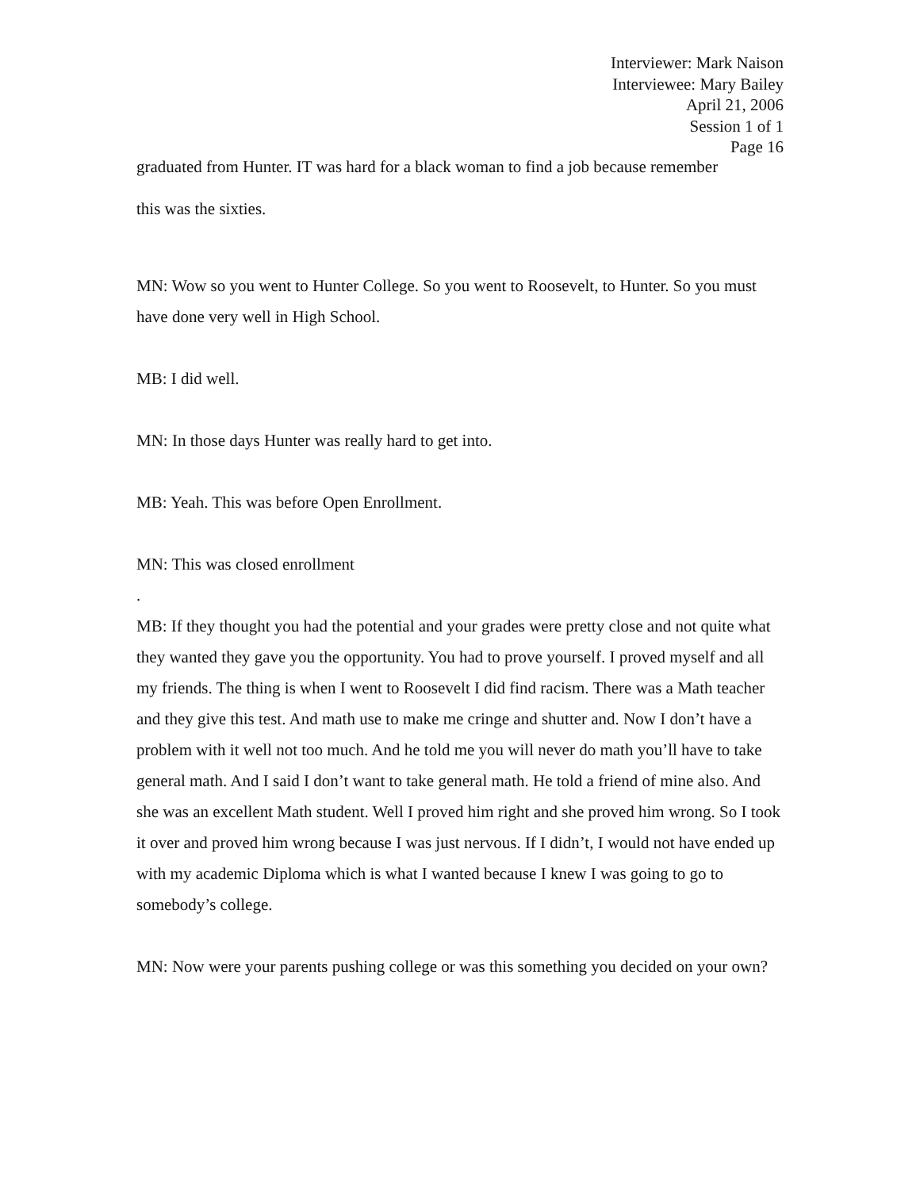Interviewer: Mark Naison
Interviewee: Mary Bailey
April 21, 2006
Session 1 of 1
Page 16
graduated from Hunter. IT was hard for a black woman to find a job because remember
this was the sixties.
MN: Wow so you went to Hunter College. So you went to Roosevelt, to Hunter. So you must have done very well in High School.
MB: I did well.
MN: In those days Hunter was really hard to get into.
MB: Yeah. This was before Open Enrollment.
MN: This was closed enrollment
.
MB: If they thought you had the potential and your grades were pretty close and not quite what they wanted they gave you the opportunity. You had to prove yourself. I proved myself and all my friends. The thing is when I went to Roosevelt I did find racism. There was a Math teacher and they give this test. And math use to make me cringe and shutter and. Now I don’t have a problem with it well not too much. And he told me you will never do math you’ll have to take general math. And I said I don’t want to take general math. He told a friend of mine also. And she was an excellent Math student. Well I proved him right and she proved him wrong. So I took it over and proved him wrong because I was just nervous. If I didn’t, I would not have ended up with my academic Diploma which is what I wanted because I knew I was going to go to somebody’s college.
MN: Now were your parents pushing college or was this something you decided on your own?